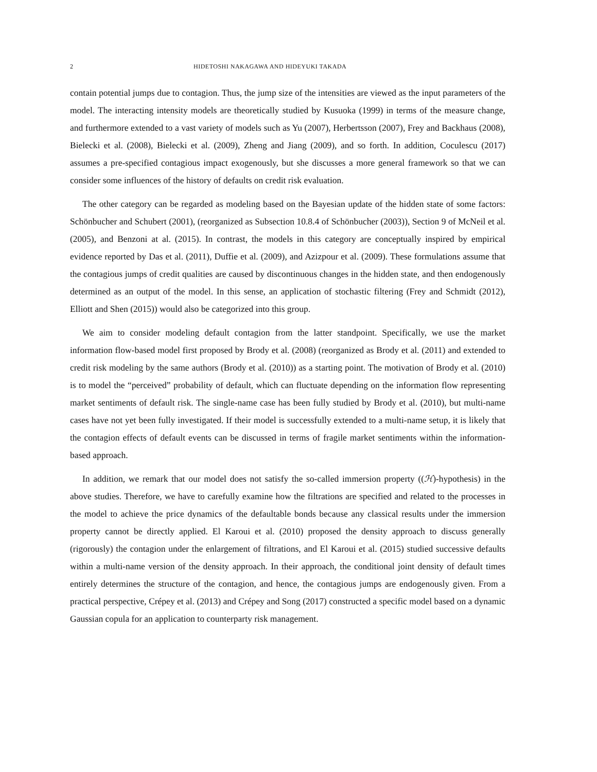2 HIDETOSHI NAKAGAWA AND HIDEYUKI TAKADA
contain potential jumps due to contagion. Thus, the jump size of the intensities are viewed as the input parameters of the model. The interacting intensity models are theoretically studied by Kusuoka (1999) in terms of the measure change, and furthermore extended to a vast variety of models such as Yu (2007), Herbertsson (2007), Frey and Backhaus (2008), Bielecki et al. (2008), Bielecki et al. (2009), Zheng and Jiang (2009), and so forth. In addition, Coculescu (2017) assumes a pre-specified contagious impact exogenously, but she discusses a more general framework so that we can consider some influences of the history of defaults on credit risk evaluation.
The other category can be regarded as modeling based on the Bayesian update of the hidden state of some factors: Schönbucher and Schubert (2001), (reorganized as Subsection 10.8.4 of Schönbucher (2003)), Section 9 of McNeil et al. (2005), and Benzoni at al. (2015). In contrast, the models in this category are conceptually inspired by empirical evidence reported by Das et al. (2011), Duffie et al. (2009), and Azizpour et al. (2009). These formulations assume that the contagious jumps of credit qualities are caused by discontinuous changes in the hidden state, and then endogenously determined as an output of the model. In this sense, an application of stochastic filtering (Frey and Schmidt (2012), Elliott and Shen (2015)) would also be categorized into this group.
We aim to consider modeling default contagion from the latter standpoint. Specifically, we use the market information flow-based model first proposed by Brody et al. (2008) (reorganized as Brody et al. (2011) and extended to credit risk modeling by the same authors (Brody et al. (2010)) as a starting point. The motivation of Brody et al. (2010) is to model the “perceived” probability of default, which can fluctuate depending on the information flow representing market sentiments of default risk. The single-name case has been fully studied by Brody et al. (2010), but multi-name cases have not yet been fully investigated. If their model is successfully extended to a multi-name setup, it is likely that the contagion effects of default events can be discussed in terms of fragile market sentiments within the information-based approach.
In addition, we remark that our model does not satisfy the so-called immersion property ((ℋ)-hypothesis) in the above studies. Therefore, we have to carefully examine how the filtrations are specified and related to the processes in the model to achieve the price dynamics of the defaultable bonds because any classical results under the immersion property cannot be directly applied. El Karoui et al. (2010) proposed the density approach to discuss generally (rigorously) the contagion under the enlargement of filtrations, and El Karoui et al. (2015) studied successive defaults within a multi-name version of the density approach. In their approach, the conditional joint density of default times entirely determines the structure of the contagion, and hence, the contagious jumps are endogenously given. From a practical perspective, Crépey et al. (2013) and Crépey and Song (2017) constructed a specific model based on a dynamic Gaussian copula for an application to counterparty risk management.